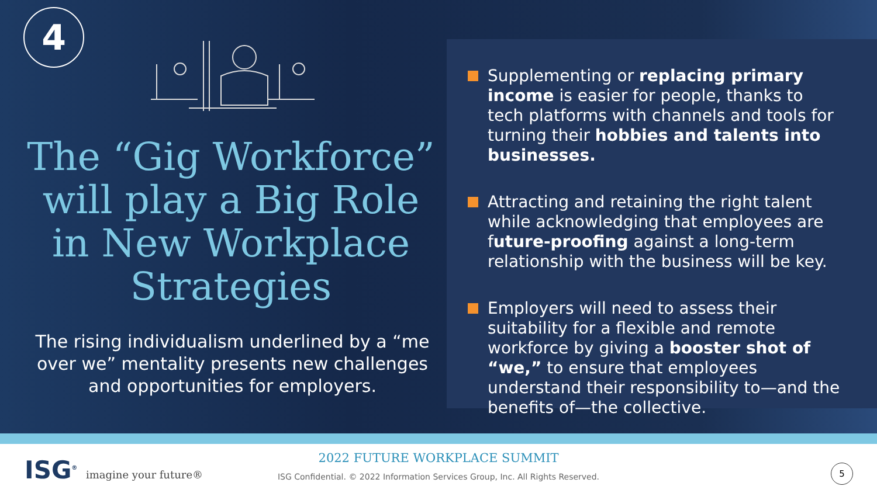4
The “Gig Workforce” will play a Big Role in New Workplace Strategies
The rising individualism underlined by a “me over we” mentality presents new challenges and opportunities for employers.
Supplementing or replacing primary income is easier for people, thanks to tech platforms with channels and tools for turning their hobbies and talents into businesses.
Attracting and retaining the right talent while acknowledging that employees are future-proofing against a long-term relationship with the business will be key.
Employers will need to assess their suitability for a flexible and remote workforce by giving a booster shot of “we,” to ensure that employees understand their responsibility to—and the benefits of—the collective.
ISG<sup>®</sup> imagine your future®
2022 FUTURE WORKPLACE SUMMIT
ISG Confidential. © 2022 Information Services Group, Inc. All Rights Reserved.
5